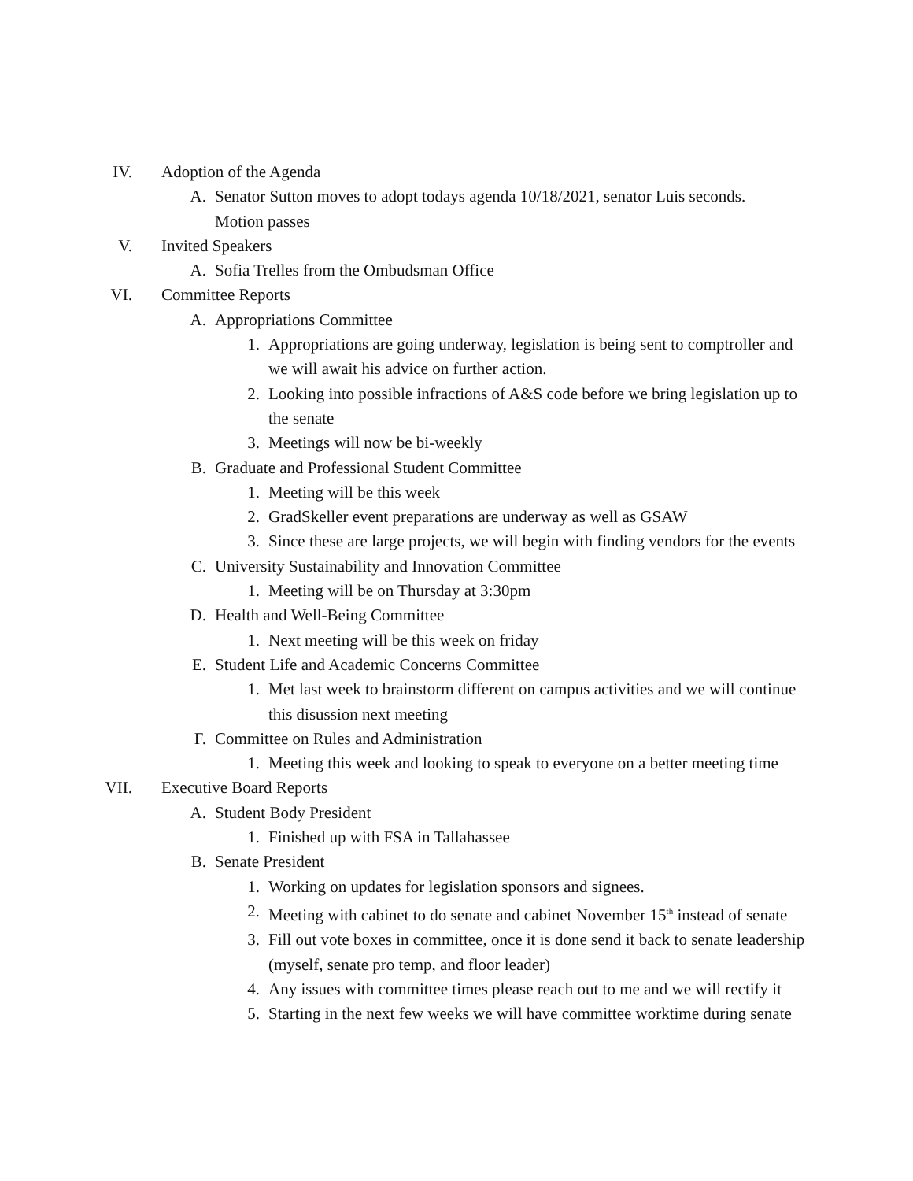IV. Adoption of the Agenda
A. Senator Sutton moves to adopt todays agenda 10/18/2021, senator Luis seconds. Motion passes
V. Invited Speakers
A. Sofia Trelles from the Ombudsman Office
VI. Committee Reports
A. Appropriations Committee
1. Appropriations are going underway, legislation is being sent to comptroller and we will await his advice on further action.
2. Looking into possible infractions of A&S code before we bring legislation up to the senate
3. Meetings will now be bi-weekly
B. Graduate and Professional Student Committee
1. Meeting will be this week
2. GradSkeller event preparations are underway as well as GSAW
3. Since these are large projects, we will begin with finding vendors for the events
C. University Sustainability and Innovation Committee
1. Meeting will be on Thursday at 3:30pm
D. Health and Well-Being Committee
1. Next meeting will be this week on friday
E. Student Life and Academic Concerns Committee
1. Met last week to brainstorm different on campus activities and we will continue this disussion next meeting
F. Committee on Rules and Administration
1. Meeting this week and looking to speak to everyone on a better meeting time
VII. Executive Board Reports
A. Student Body President
1. Finished up with FSA in Tallahassee
B. Senate President
1. Working on updates for legislation sponsors and signees.
2. Meeting with cabinet to do senate and cabinet November 15<sup>th</sup> instead of senate
3. Fill out vote boxes in committee, once it is done send it back to senate leadership (myself, senate pro temp, and floor leader)
4. Any issues with committee times please reach out to me and we will rectify it
5. Starting in the next few weeks we will have committee worktime during senate